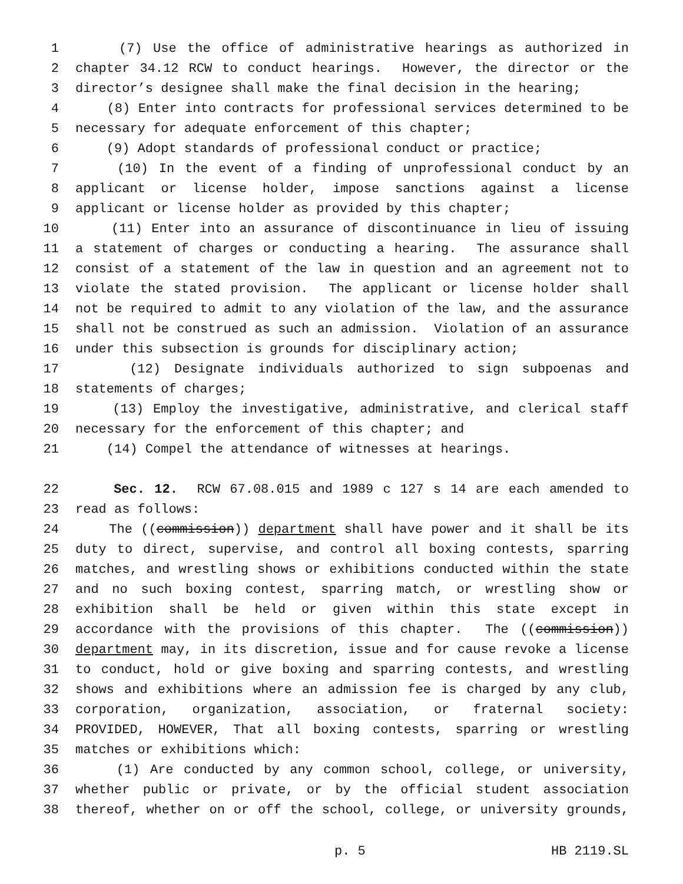1 (7) Use the office of administrative hearings as authorized in
2 chapter 34.12 RCW to conduct hearings. However, the director or the
3 director’s designee shall make the final decision in the hearing;
4 (8) Enter into contracts for professional services determined to be
5 necessary for adequate enforcement of this chapter;
6 (9) Adopt standards of professional conduct or practice;
7 (10) In the event of a finding of unprofessional conduct by an
8 applicant or license holder, impose sanctions against a license
9 applicant or license holder as provided by this chapter;
10 (11) Enter into an assurance of discontinuance in lieu of issuing
11 a statement of charges or conducting a hearing. The assurance shall
12 consist of a statement of the law in question and an agreement not to
13 violate the stated provision. The applicant or license holder shall
14 not be required to admit to any violation of the law, and the assurance
15 shall not be construed as such an admission. Violation of an assurance
16 under this subsection is grounds for disciplinary action;
17 (12) Designate individuals authorized to sign subpoenas and
18 statements of charges;
19 (13) Employ the investigative, administrative, and clerical staff
20 necessary for the enforcement of this chapter; and
21 (14) Compel the attendance of witnesses at hearings.
22 Sec. 12. RCW 67.08.015 and 1989 c 127 s 14 are each amended to
23 read as follows:
24 The ((commission)) department shall have power and it shall be its
25 duty to direct, supervise, and control all boxing contests, sparring
26 matches, and wrestling shows or exhibitions conducted within the state
27 and no such boxing contest, sparring match, or wrestling show or
28 exhibition shall be held or given within this state except in
29 accordance with the provisions of this chapter. The ((commission))
30 department may, in its discretion, issue and for cause revoke a license
31 to conduct, hold or give boxing and sparring contests, and wrestling
32 shows and exhibitions where an admission fee is charged by any club,
33 corporation, organization, association, or fraternal society:
34 PROVIDED, HOWEVER, That all boxing contests, sparring or wrestling
35 matches or exhibitions which:
36 (1) Are conducted by any common school, college, or university,
37 whether public or private, or by the official student association
38 thereof, whether on or off the school, college, or university grounds,
p. 5 HB 2119.SL